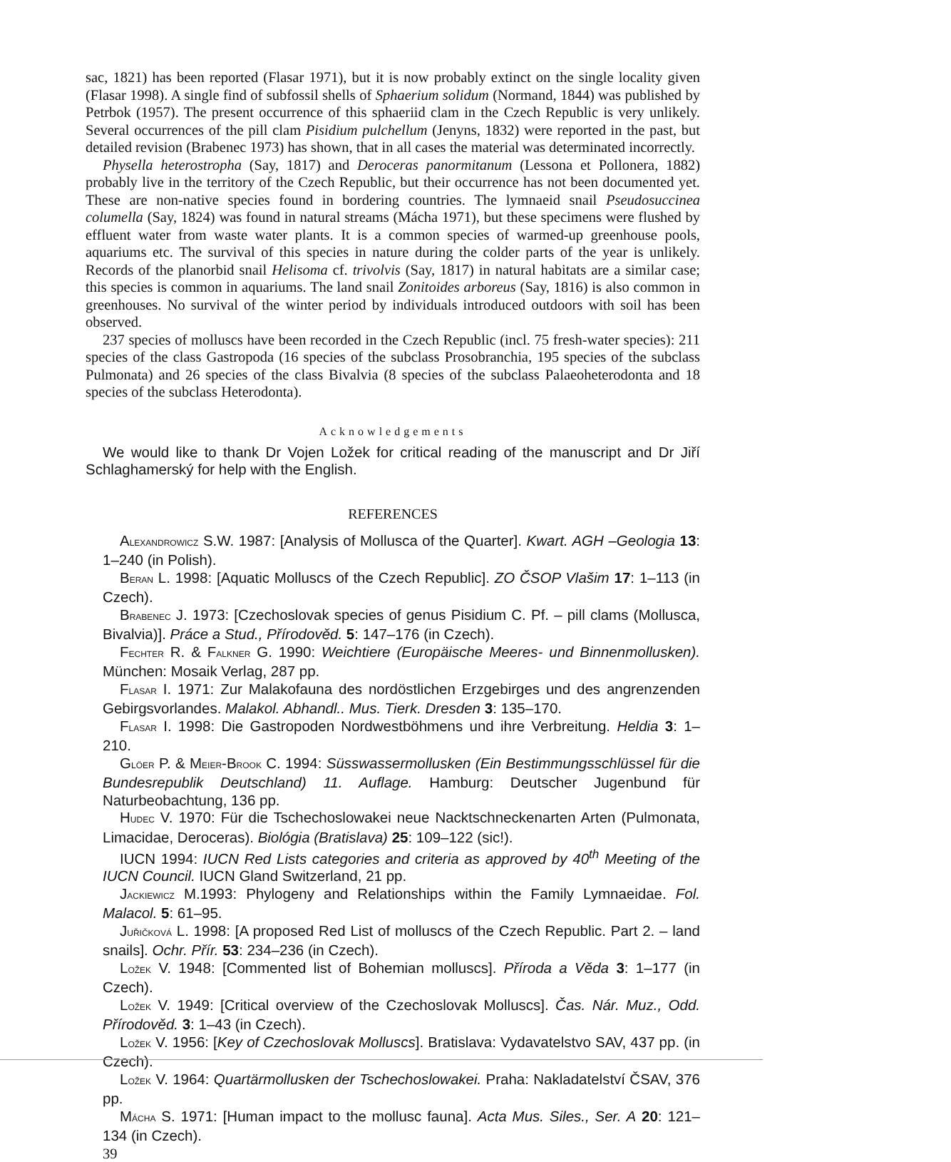sac, 1821) has been reported (Flasar 1971), but it is now probably extinct on the single locality given (Flasar 1998). A single find of subfossil shells of Sphaerium solidum (Normand, 1844) was published by Petrbok (1957). The present occurrence of this sphaeriid clam in the Czech Republic is very unlikely. Several occurrences of the pill clam Pisidium pulchellum (Jenyns, 1832) were reported in the past, but detailed revision (Brabenec 1973) has shown, that in all cases the material was determinated incorrectly.
Physella heterostropha (Say, 1817) and Deroceras panormitanum (Lessona et Pollonera, 1882) probably live in the territory of the Czech Republic, but their occurrence has not been documented yet. These are non-native species found in bordering countries. The lymnaeid snail Pseudosuccinea columella (Say, 1824) was found in natural streams (Mácha 1971), but these specimens were flushed by effluent water from waste water plants. It is a common species of warmed-up greenhouse pools, aquariums etc. The survival of this species in nature during the colder parts of the year is unlikely. Records of the planorbid snail Helisoma cf. trivolvis (Say, 1817) in natural habitats are a similar case; this species is common in aquariums. The land snail Zonitoides arboreus (Say, 1816) is also common in greenhouses. No survival of the winter period by individuals introduced outdoors with soil has been observed.
237 species of molluscs have been recorded in the Czech Republic (incl. 75 fresh-water species): 211 species of the class Gastropoda (16 species of the subclass Prosobranchia, 195 species of the subclass Pulmonata) and 26 species of the class Bivalvia (8 species of the subclass Palaeoheterodonta and 18 species of the subclass Heterodonta).
Acknowledgements
We would like to thank Dr Vojen Ložek for critical reading of the manuscript and Dr Jiří Schlaghamerský for help with the English.
REFERENCES
ALEXANDROWICZ S.W. 1987: [Analysis of Mollusca of the Quarter]. Kwart. AGH –Geologia 13: 1–240 (in Polish).
BERAN L. 1998: [Aquatic Molluscs of the Czech Republic]. ZO ČSOP Vlašim 17: 1–113 (in Czech).
BRABENEC J. 1973: [Czechoslovak species of genus Pisidium C. Pf. – pill clams (Mollusca, Bivalvia)]. Práce a Stud., Přírodověd. 5: 147–176 (in Czech).
FECHTER R. & FALKNER G. 1990: Weichtiere (Europäische Meeres- und Binnenmollusken). München: Mosaik Verlag, 287 pp.
FLASAR I. 1971: Zur Malakofauna des nordöstlichen Erzgebirges und des angrenzenden Gebirgsvorlandes. Malakol. Abhandl.. Mus. Tierk. Dresden 3: 135–170.
FLASAR I. 1998: Die Gastropoden Nordwestböhmens und ihre Verbreitung. Heldia 3: 1–210.
GLÖER P. & MEIER-BROOK C. 1994: Süsswassermollusken (Ein Bestimmungsschlüssel für die Bundesrepublik Deutschland) 11. Auflage. Hamburg: Deutscher Jugenbund für Naturbeobachtung, 136 pp.
HUDEC V. 1970: Für die Tschechoslowakei neue Nacktschneckenarten Arten (Pulmonata, Limacidae, Deroceras). Biológia (Bratislava) 25: 109–122 (sic!).
IUCN 1994: IUCN Red Lists categories and criteria as approved by 40<sup>th</sup> Meeting of the IUCN Council. IUCN Gland Switzerland, 21 pp.
JACKIEWICZ M.1993: Phylogeny and Relationships within the Family Lymnaeidae. Fol. Malacol. 5: 61–95.
JUŘIČKOVÁ L. 1998: [A proposed Red List of molluscs of the Czech Republic. Part 2. – land snails]. Ochr. Přír. 53: 234–236 (in Czech).
LOŽEK V. 1948: [Commented list of Bohemian molluscs]. Příroda a Věda 3: 1–177 (in Czech).
LOŽEK V. 1949: [Critical overview of the Czechoslovak Molluscs]. Čas. Nár. Muz., Odd. Přírodověd. 3: 1–43 (in Czech).
LOŽEK V. 1956: [Key of Czechoslovak Molluscs]. Bratislava: Vydavatelstvo SAV, 437 pp. (in Czech).
LOŽEK V. 1964: Quartärmollusken der Tschechoslowakei. Praha: Nakladatelství ČSAV, 376 pp.
MÁCHA S. 1971: [Human impact to the mollusc fauna]. Acta Mus. Siles., Ser. A 20: 121–134 (in Czech).
39